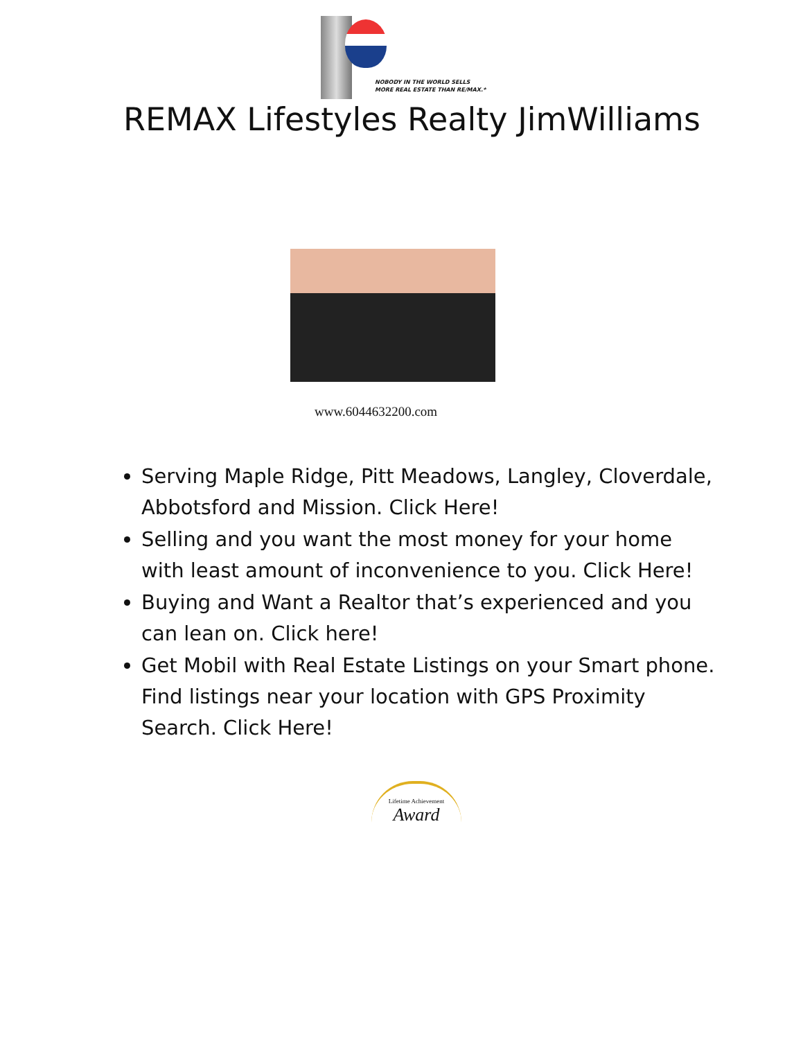NOBODY IN THE WORLD SELLS
MORE REAL ESTATE THAN RE/MAX.*
REMAX Lifestyles Realty JimWilliams
www.6044632200.com
Serving Maple Ridge, Pitt Meadows, Langley, Cloverdale, Abbotsford and Mission. Click Here!
Selling and you want the most money for your home with least amount of inconvenience to you. Click Here!
Buying and Want a Realtor that’s experienced and you can lean on. Click here!
Get Mobil with Real Estate Listings on your Smart phone. Find listings near your location with GPS Proximity Search. Click Here!
Lifetime Achievement
Award